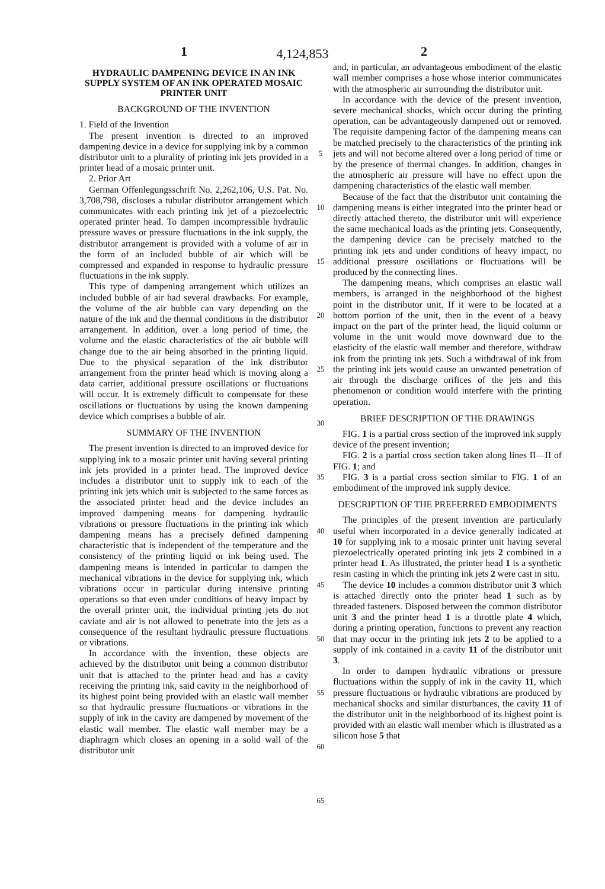4,124,853
1 2
HYDRAULIC DAMPENING DEVICE IN AN INK SUPPLY SYSTEM OF AN INK OPERATED MOSAIC PRINTER UNIT
BACKGROUND OF THE INVENTION
1. Field of the Invention
The present invention is directed to an improved dampening device in a device for supplying ink by a common distributor unit to a plurality of printing ink jets provided in a printer head of a mosaic printer unit.
2. Prior Art
German Offenlegungsschrift No. 2,262,106, U.S. Pat. No. 3,708,798, discloses a tubular distributor arrangement which communicates with each printing ink jet of a piezoelectric operated printer head. To dampen incompressible hydraulic pressure waves or pressure fluctuations in the ink supply, the distributor arrangement is provided with a volume of air in the form of an included bubble of air which will be compressed and expanded in response to hydraulic pressure fluctuations in the ink supply.
This type of dampening arrangement which utilizes an included bubble of air had several drawbacks. For example, the volume of the air bubble can vary depending on the nature of the ink and the thermal conditions in the distributor arrangement. In addition, over a long period of time, the volume and the elastic characteristics of the air bubble will change due to the air being absorbed in the printing liquid. Due to the physical separation of the ink distributor arrangement from the printer head which is moving along a data carrier, additional pressure oscillations or fluctuations will occur. It is extremely difficult to compensate for these oscillations or fluctuations by using the known dampening device which comprises a bubble of air.
SUMMARY OF THE INVENTION
The present invention is directed to an improved device for supplying ink to a mosaic printer unit having several printing ink jets provided in a printer head. The improved device includes a distributor unit to supply ink to each of the printing ink jets which unit is subjected to the same forces as the associated printer head and the device includes an improved dampening means for dampening hydraulic vibrations or pressure fluctuations in the printing ink which dampening means has a precisely defined dampening characteristic that is independent of the temperature and the consistency of the printing liquid or ink being used. The dampening means is intended in particular to dampen the mechanical vibrations in the device for supplying ink, which vibrations occur in particular during intensive printing operations so that even under conditions of heavy impact by the overall printer unit, the individual printing jets do not caviate and air is not allowed to penetrate into the jets as a consequence of the resultant hydraulic pressure fluctuations or vibrations.
In accordance with the invention, these objects are achieved by the distributor unit being a common distributor unit that is attached to the printer head and has a cavity receiving the printing ink, said cavity in the neighborhood of its highest point being provided with an elastic wall member so that hydraulic pressure fluctuations or vibrations in the supply of ink in the cavity are dampened by movement of the elastic wall member. The elastic wall member may be a diaphragm which closes an opening in a solid wall of the distributor unit
5
10
15
20
25
30
35
40
45
50
55
60
65
and, in particular, an advantageous embodiment of the elastic wall member comprises a hose whose interior communicates with the atmospheric air surrounding the distributor unit.
In accordance with the device of the present invention, severe mechanical shocks, which occur during the printing operation, can be advantageously dampened out or removed. The requisite dampening factor of the dampening means can be matched precisely to the characteristics of the printing ink jets and will not become altered over a long period of time or by the presence of thermal changes. In addition, changes in the atmospheric air pressure will have no effect upon the dampening characteristics of the elastic wall member.
Because of the fact that the distributor unit containing the dampening means is either integrated into the printer head or directly attached thereto, the distributor unit will experience the same mechanical loads as the printing jets. Consequently, the dampening device can be precisely matched to the printing ink jets and under conditions of heavy impact, no additional pressure oscillations or fluctuations will be produced by the connecting lines.
The dampening means, which comprises an elastic wall members, is arranged in the neighborhood of the highest point in the distributor unit. If it were to be located at a bottom portion of the unit, then in the event of a heavy impact on the part of the printer head, the liquid column or volume in the unit would move downward due to the elasticity of the elastic wall member and therefore, withdraw ink from the printing ink jets. Such a withdrawal of ink from the printing ink jets would cause an unwanted penetration of air through the discharge orifices of the jets and this phenomenon or condition would interfere with the printing operation.
BRIEF DESCRIPTION OF THE DRAWINGS
FIG. 1 is a partial cross section of the improved ink supply device of the present invention;
FIG. 2 is a partial cross section taken along lines II—II of FIG. 1; and
FIG. 3 is a partial cross section similar to FIG. 1 of an embodiment of the improved ink supply device.
DESCRIPTION OF THE PREFERRED EMBODIMENTS
The principles of the present invention are particularly useful when incorporated in a device generally indicated at 10 for supplying ink to a mosaic printer unit having several piezoelectrically operated printing ink jets 2 combined in a printer head 1. As illustrated, the printer head 1 is a synthetic resin casting in which the printing ink jets 2 were cast in situ.
The device 10 includes a common distributor unit 3 which is attached directly onto the printer head 1 such as by threaded fasteners. Disposed between the common distributor unit 3 and the printer head 1 is a throttle plate 4 which, during a printing operation, functions to prevent any reaction that may occur in the printing ink jets 2 to be applied to a supply of ink contained in a cavity 11 of the distributor unit 3.
In order to dampen hydraulic vibrations or pressure fluctuations within the supply of ink in the cavity 11, which pressure fluctuations or hydraulic vibrations are produced by mechanical shocks and similar disturbances, the cavity 11 of the distributor unit in the neighborhood of its highest point is provided with an elastic wall member which is illustrated as a silicon hose 5 that